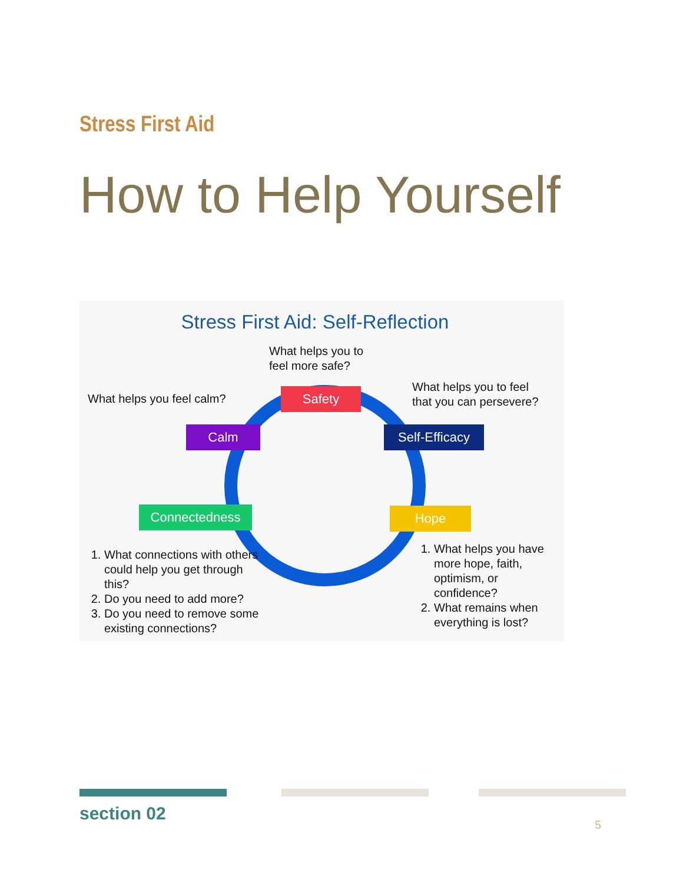Stress First Aid
How to Help Yourself
Stress First Aid: Self-Reflection
What helps you to
feel more safe?
What helps you feel calm?
What helps you to feel
that you can persevere?
Safety
Calm
Self-Efficacy
Connectedness Hope
1. What connections with others could help you get through this?
2. Do you need to add more?
3. Do you need to remove some existing connections?
1. What helps you have more hope, faith, optimism, or confidence?
2. What remains when everything is lost?
section 02
5